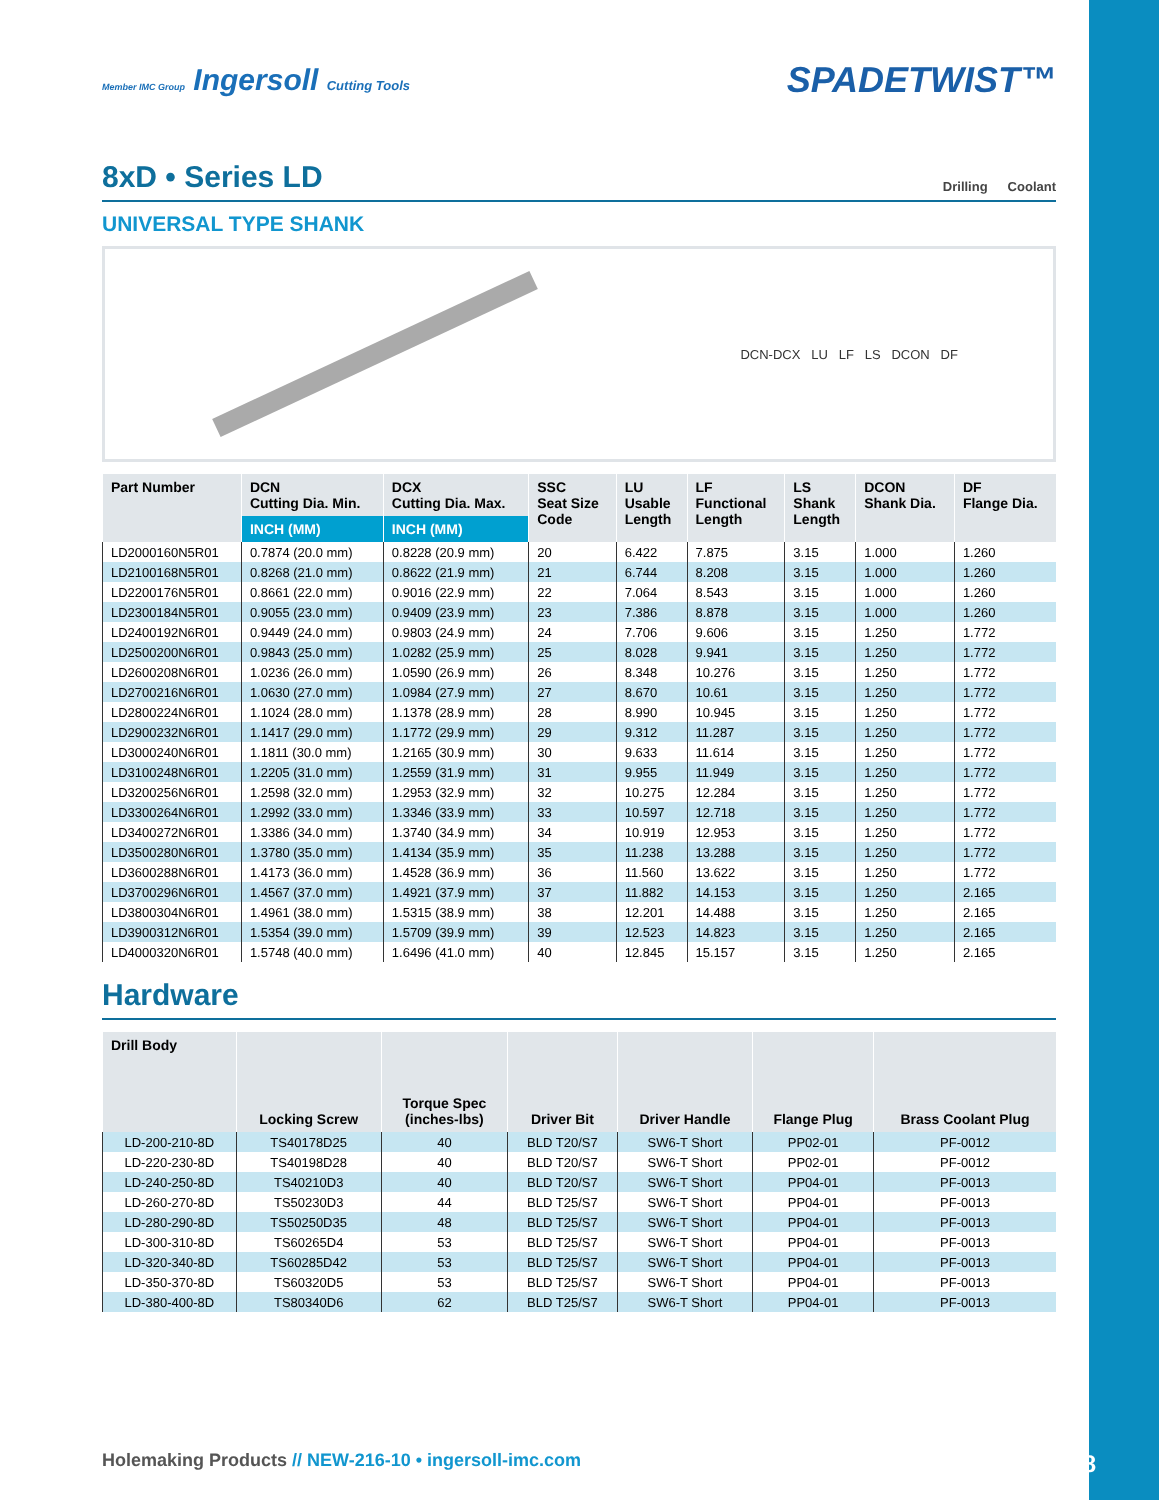Member IMC Group Ingersoll Cutting Tools
SPADETWIST™
8xD • Series LD Drilling Coolant
UNIVERSAL TYPE SHANK
DCN-DCX LU LF LS DCON DF
| Part Number | DCN Cutting Dia. Min. | DCX Cutting Dia. Max. | SSC Seat Size Code | LU Usable Length | LF Functional Length | LS Shank Length | DCON Shank Dia. | DF Flange Dia. |
| --- | --- | --- | --- | --- | --- | --- | --- | --- |
| | INCH (MM) | INCH (MM) | | | | | | |
| LD2000160N5R01 | 0.7874 (20.0 mm) | 0.8228 (20.9 mm) | 20 | 6.422 | 7.875 | 3.15 | 1.000 | 1.260 |
| LD2100168N5R01 | 0.8268 (21.0 mm) | 0.8622 (21.9 mm) | 21 | 6.744 | 8.208 | 3.15 | 1.000 | 1.260 |
| LD2200176N5R01 | 0.8661 (22.0 mm) | 0.9016 (22.9 mm) | 22 | 7.064 | 8.543 | 3.15 | 1.000 | 1.260 |
| LD2300184N5R01 | 0.9055 (23.0 mm) | 0.9409 (23.9 mm) | 23 | 7.386 | 8.878 | 3.15 | 1.000 | 1.260 |
| LD2400192N6R01 | 0.9449 (24.0 mm) | 0.9803 (24.9 mm) | 24 | 7.706 | 9.606 | 3.15 | 1.250 | 1.772 |
| LD2500200N6R01 | 0.9843 (25.0 mm) | 1.0282 (25.9 mm) | 25 | 8.028 | 9.941 | 3.15 | 1.250 | 1.772 |
| LD2600208N6R01 | 1.0236 (26.0 mm) | 1.0590 (26.9 mm) | 26 | 8.348 | 10.276 | 3.15 | 1.250 | 1.772 |
| LD2700216N6R01 | 1.0630 (27.0 mm) | 1.0984 (27.9 mm) | 27 | 8.670 | 10.61 | 3.15 | 1.250 | 1.772 |
| LD2800224N6R01 | 1.1024 (28.0 mm) | 1.1378 (28.9 mm) | 28 | 8.990 | 10.945 | 3.15 | 1.250 | 1.772 |
| LD2900232N6R01 | 1.1417 (29.0 mm) | 1.1772 (29.9 mm) | 29 | 9.312 | 11.287 | 3.15 | 1.250 | 1.772 |
| LD3000240N6R01 | 1.1811 (30.0 mm) | 1.2165 (30.9 mm) | 30 | 9.633 | 11.614 | 3.15 | 1.250 | 1.772 |
| LD3100248N6R01 | 1.2205 (31.0 mm) | 1.2559 (31.9 mm) | 31 | 9.955 | 11.949 | 3.15 | 1.250 | 1.772 |
| LD3200256N6R01 | 1.2598 (32.0 mm) | 1.2953 (32.9 mm) | 32 | 10.275 | 12.284 | 3.15 | 1.250 | 1.772 |
| LD3300264N6R01 | 1.2992 (33.0 mm) | 1.3346 (33.9 mm) | 33 | 10.597 | 12.718 | 3.15 | 1.250 | 1.772 |
| LD3400272N6R01 | 1.3386 (34.0 mm) | 1.3740 (34.9 mm) | 34 | 10.919 | 12.953 | 3.15 | 1.250 | 1.772 |
| LD3500280N6R01 | 1.3780 (35.0 mm) | 1.4134 (35.9 mm) | 35 | 11.238 | 13.288 | 3.15 | 1.250 | 1.772 |
| LD3600288N6R01 | 1.4173 (36.0 mm) | 1.4528 (36.9 mm) | 36 | 11.560 | 13.622 | 3.15 | 1.250 | 1.772 |
| LD3700296N6R01 | 1.4567 (37.0 mm) | 1.4921 (37.9 mm) | 37 | 11.882 | 14.153 | 3.15 | 1.250 | 2.165 |
| LD3800304N6R01 | 1.4961 (38.0 mm) | 1.5315 (38.9 mm) | 38 | 12.201 | 14.488 | 3.15 | 1.250 | 2.165 |
| LD3900312N6R01 | 1.5354 (39.0 mm) | 1.5709 (39.9 mm) | 39 | 12.523 | 14.823 | 3.15 | 1.250 | 2.165 |
| LD4000320N6R01 | 1.5748 (40.0 mm) | 1.6496 (41.0 mm) | 40 | 12.845 | 15.157 | 3.15 | 1.250 | 2.165 |
Hardware
| Drill Body | Locking Screw | Torque Spec (inches-lbs) | Driver Bit | Driver Handle | Flange Plug | Brass Coolant Plug |
| --- | --- | --- | --- | --- | --- | --- |
| LD-200-210-8D | TS40178D25 | 40 | BLD T20/S7 | SW6-T Short | PP02-01 | PF-0012 |
| LD-220-230-8D | TS40198D28 | 40 | BLD T20/S7 | SW6-T Short | PP02-01 | PF-0012 |
| LD-240-250-8D | TS40210D3 | 40 | BLD T20/S7 | SW6-T Short | PP04-01 | PF-0013 |
| LD-260-270-8D | TS50230D3 | 44 | BLD T25/S7 | SW6-T Short | PP04-01 | PF-0013 |
| LD-280-290-8D | TS50250D35 | 48 | BLD T25/S7 | SW6-T Short | PP04-01 | PF-0013 |
| LD-300-310-8D | TS60265D4 | 53 | BLD T25/S7 | SW6-T Short | PP04-01 | PF-0013 |
| LD-320-340-8D | TS60285D42 | 53 | BLD T25/S7 | SW6-T Short | PP04-01 | PF-0013 |
| LD-350-370-8D | TS60320D5 | 53 | BLD T25/S7 | SW6-T Short | PP04-01 | PF-0013 |
| LD-380-400-8D | TS80340D6 | 62 | BLD T25/S7 | SW6-T Short | PP04-01 | PF-0013 |
Holemaking Products // NEW-216-10 • ingersoll-imc.com 9/18